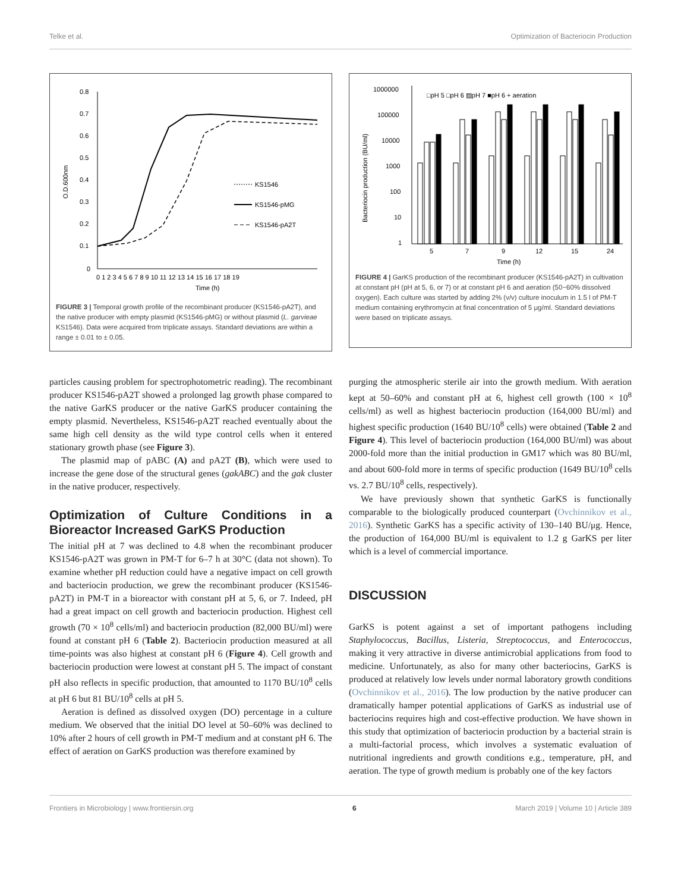Telke et al. Optimization of Bacteriocin Production
0.8
0.7
0.6
0.5
0.4
0.3
0.2
0.1
0
0 1 2 3 4 5 6 7 8 9 10 11 12 13 14 15 16 17 18 19
Time (h)
O.D.600nm
KS1546
KS1546-pMG
KS1546-pA2T
FIGURE 3 | Temporal growth profile of the recombinant producer (KS1546-pA2T), and the native producer with empty plasmid (KS1546-pMG) or without plasmid (L. garvieae KS1546). Data were acquired from triplicate assays. Standard deviations are within a range ± 0.01 to ± 0.05.
1000000
100000
10000
1000
100
10
1
5
7
9
12
15
24
Time (h)
Bacteriocin production (BU/ml)
□pH 5 □pH 6 ▨pH 7 ■pH 6 + aeration
FIGURE 4 | GarKS production of the recombinant producer (KS1546-pA2T) in cultivation at constant pH (pH at 5, 6, or 7) or at constant pH 6 and aeration (50−60% dissolved oxygen). Each culture was started by adding 2% (v/v) culture inoculum in 1.5 l of PM-T medium containing erythromycin at final concentration of 5 μg/ml. Standard deviations were based on triplicate assays.
particles causing problem for spectrophotometric reading). The recombinant producer KS1546-pA2T showed a prolonged lag growth phase compared to the native GarKS producer or the native GarKS producer containing the empty plasmid. Nevertheless, KS1546-pA2T reached eventually about the same high cell density as the wild type control cells when it entered stationary growth phase (see Figure 3).
The plasmid map of pABC (A) and pA2T (B), which were used to increase the gene dose of the structural genes (gakABC) and the gak cluster in the native producer, respectively.
Optimization of Culture Conditions in a Bioreactor Increased GarKS Production
The initial pH at 7 was declined to 4.8 when the recombinant producer KS1546-pA2T was grown in PM-T for 6–7 h at 30°C (data not shown). To examine whether pH reduction could have a negative impact on cell growth and bacteriocin production, we grew the recombinant producer (KS1546-pA2T) in PM-T in a bioreactor with constant pH at 5, 6, or 7. Indeed, pH had a great impact on cell growth and bacteriocin production. Highest cell growth (70 × 10<sup>8</sup> cells/ml) and bacteriocin production (82,000 BU/ml) were found at constant pH 6 (Table 2). Bacteriocin production measured at all time-points was also highest at constant pH 6 (Figure 4). Cell growth and bacteriocin production were lowest at constant pH 5. The impact of constant pH also reflects in specific production, that amounted to 1170 BU/10<sup>8</sup> cells at pH 6 but 81 BU/10<sup>8</sup> cells at pH 5.
Aeration is defined as dissolved oxygen (DO) percentage in a culture medium. We observed that the initial DO level at 50–60% was declined to 10% after 2 hours of cell growth in PM-T medium and at constant pH 6. The effect of aeration on GarKS production was therefore examined by
purging the atmospheric sterile air into the growth medium. With aeration kept at 50–60% and constant pH at 6, highest cell growth (100 × 10<sup>8</sup> cells/ml) as well as highest bacteriocin production (164,000 BU/ml) and highest specific production (1640 BU/10<sup>8</sup> cells) were obtained (Table 2 and Figure 4). This level of bacteriocin production (164,000 BU/ml) was about 2000-fold more than the initial production in GM17 which was 80 BU/ml, and about 600-fold more in terms of specific production (1649 BU/10<sup>8</sup> cells vs. 2.7 BU/10<sup>8</sup> cells, respectively).
We have previously shown that synthetic GarKS is functionally comparable to the biologically produced counterpart (Ovchinnikov et al., 2016). Synthetic GarKS has a specific activity of 130–140 BU/μg. Hence, the production of 164,000 BU/ml is equivalent to 1.2 g GarKS per liter which is a level of commercial importance.
DISCUSSION
GarKS is potent against a set of important pathogens including Staphylococcus, Bacillus, Listeria, Streptococcus, and Enterococcus, making it very attractive in diverse antimicrobial applications from food to medicine. Unfortunately, as also for many other bacteriocins, GarKS is produced at relatively low levels under normal laboratory growth conditions (Ovchinnikov et al., 2016). The low production by the native producer can dramatically hamper potential applications of GarKS as industrial use of bacteriocins requires high and cost-effective production. We have shown in this study that optimization of bacteriocin production by a bacterial strain is a multi-factorial process, which involves a systematic evaluation of nutritional ingredients and growth conditions e.g., temperature, pH, and aeration. The type of growth medium is probably one of the key factors
Frontiers in Microbiology | www.frontiersin.org 6 March 2019 | Volume 10 | Article 389